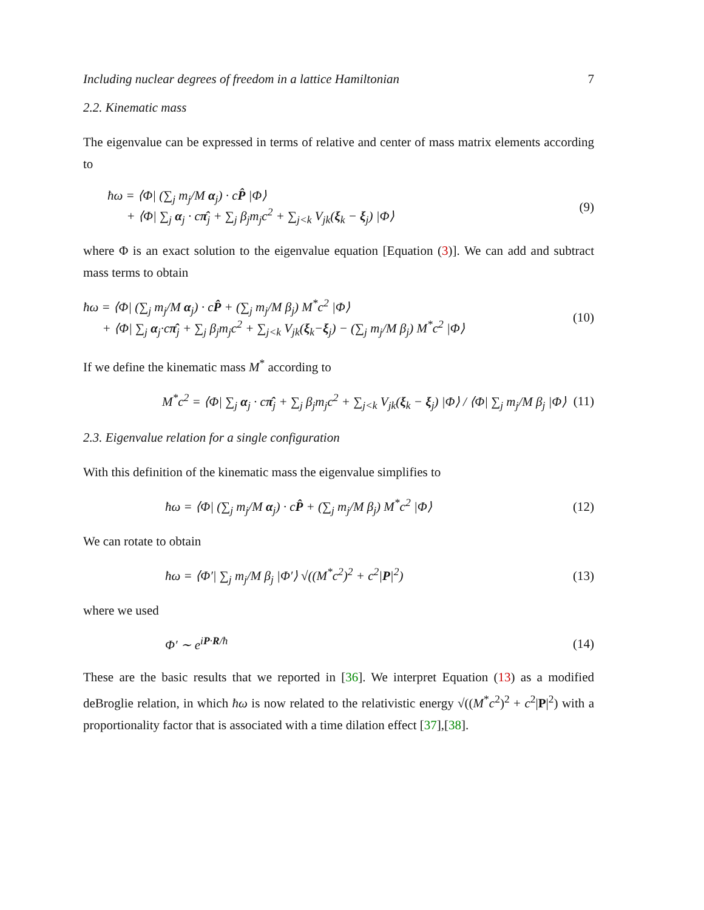Including nuclear degrees of freedom in a lattice Hamiltonian 7
2.2. Kinematic mass
The eigenvalue can be expressed in terms of relative and center of mass matrix elements according to
ħω = ⟨Φ| (∑<sub>j</sub> m<sub>j</sub>/M α<sub>j</sub>) · cP̂ |Φ⟩
+ ⟨Φ| ∑<sub>j</sub> α<sub>j</sub> · cπ̂<sub>j</sub> + ∑<sub>j</sub> β<sub>j</sub>m<sub>j</sub>c<sup>2</sup> + ∑<sub>j<k</sub> V<sub>jk</sub>(ξ<sub>k</sub> − ξ<sub>j</sub>) |Φ⟩
(9)
where Φ is an exact solution to the eigenvalue equation [Equation (3)]. We can add and subtract mass terms to obtain
ħω = ⟨Φ| (∑<sub>j</sub> m<sub>j</sub>/M α<sub>j</sub>) · cP̂ + (∑<sub>j</sub> m<sub>j</sub>/M β<sub>j</sub>) M<sup>*</sup>c<sup>2</sup> |Φ⟩
+ ⟨Φ| ∑<sub>j</sub> α<sub>j</sub>·cπ̂<sub>j</sub> + ∑<sub>j</sub> β<sub>j</sub>m<sub>j</sub>c<sup>2</sup> + ∑<sub>j<k</sub> V<sub>jk</sub>(ξ<sub>k</sub>−ξ<sub>j</sub>) − (∑<sub>j</sub> m<sub>j</sub>/M β<sub>j</sub>) M<sup>*</sup>c<sup>2</sup> |Φ⟩
(10)
If we define the kinematic mass M<sup>*</sup> according to
M<sup>*</sup>c<sup>2</sup> = ⟨Φ| ∑<sub>j</sub> α<sub>j</sub> · cπ̂<sub>j</sub> + ∑<sub>j</sub> β<sub>j</sub>m<sub>j</sub>c<sup>2</sup> + ∑<sub>j<k</sub> V<sub>jk</sub>(ξ<sub>k</sub> − ξ<sub>j</sub>) |Φ⟩ / ⟨Φ| ∑<sub>j</sub> m<sub>j</sub>/M β<sub>j</sub> |Φ⟩
(11)
2.3. Eigenvalue relation for a single configuration
With this definition of the kinematic mass the eigenvalue simplifies to
ħω = ⟨Φ| (∑<sub>j</sub> m<sub>j</sub>/M α<sub>j</sub>) · cP̂ + (∑<sub>j</sub> m<sub>j</sub>/M β<sub>j</sub>) M<sup>*</sup>c<sup>2</sup> |Φ⟩
(12)
We can rotate to obtain
ħω = ⟨Φ′| ∑<sub>j</sub> m<sub>j</sub>/M β<sub>j</sub> |Φ′⟩ √((M<sup>*</sup>c<sup>2</sup>)<sup>2</sup> + c<sup>2</sup>|P|<sup>2</sup>)
(13)
where we used
Φ′ ∼ e<sup>iP·R/ħ</sup> (14)
These are the basic results that we reported in [36]. We interpret Equation (13) as a modified deBroglie relation, in which ħω is now related to the relativistic energy √((M<sup>*</sup>c<sup>2</sup>)<sup>2</sup> + c<sup>2</sup>|P|<sup>2</sup>) with a proportionality factor that is associated with a time dilation effect [37],[38].